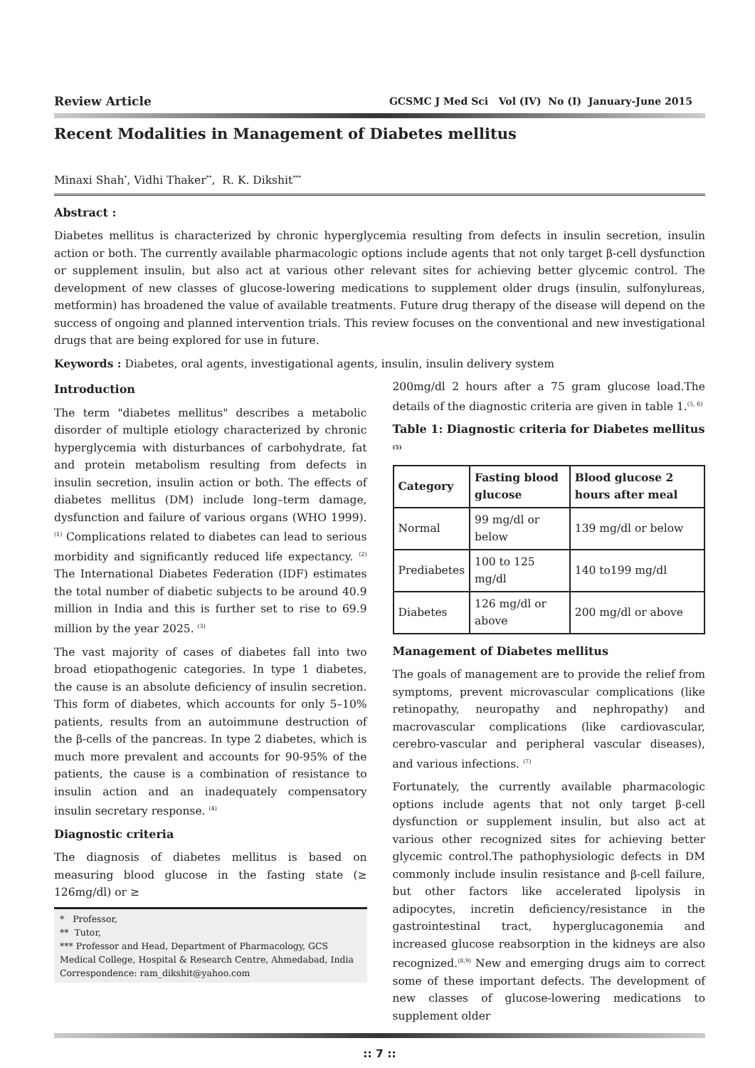Review Article GCSMC J Med Sci Vol (IV) No (I) January-June 2015
Recent Modalities in Management of Diabetes mellitus
Minaxi Shah<sup>*</sup>, Vidhi Thaker<sup>**</sup>, R. K. Dikshit<sup>***</sup>
Abstract :
Diabetes mellitus is characterized by chronic hyperglycemia resulting from defects in insulin secretion, insulin action or both. The currently available pharmacologic options include agents that not only target β-cell dysfunction or supplement insulin, but also act at various other relevant sites for achieving better glycemic control. The development of new classes of glucose-lowering medications to supplement older drugs (insulin, sulfonylureas, metformin) has broadened the value of available treatments. Future drug therapy of the disease will depend on the success of ongoing and planned intervention trials. This review focuses on the conventional and new investigational drugs that are being explored for use in future.
Keywords : Diabetes, oral agents, investigational agents, insulin, insulin delivery system
Introduction
The term "diabetes mellitus" describes a metabolic disorder of multiple etiology characterized by chronic hyperglycemia with disturbances of carbohydrate, fat and protein metabolism resulting from defects in insulin secretion, insulin action or both. The effects of diabetes mellitus (DM) include long–term damage, dysfunction and failure of various organs (WHO 1999). <sup>(1)</sup> Complications related to diabetes can lead to serious morbidity and significantly reduced life expectancy. <sup>(2)</sup> The International Diabetes Federation (IDF) estimates the total number of diabetic subjects to be around 40.9 million in India and this is further set to rise to 69.9 million by the year 2025. <sup>(3)</sup>
The vast majority of cases of diabetes fall into two broad etiopathogenic categories. In type 1 diabetes, the cause is an absolute deficiency of insulin secretion. This form of diabetes, which accounts for only 5–10% patients, results from an autoimmune destruction of the β-cells of the pancreas. In type 2 diabetes, which is much more prevalent and accounts for 90-95% of the patients, the cause is a combination of resistance to insulin action and an inadequately compensatory insulin secretary response. <sup>(4)</sup>
Diagnostic criteria
The diagnosis of diabetes mellitus is based on measuring blood glucose in the fasting state (≥ 126mg/dl) or ≥
* Professor,
** Tutor,
*** Professor and Head, Department of Pharmacology, GCS Medical College, Hospital & Research Centre, Ahmedabad, India
Correspondence: ram_dikshit@yahoo.com
200mg/dl 2 hours after a 75 gram glucose load.The details of the diagnostic criteria are given in table 1.<sup>(5, 6)</sup>
Table 1: Diagnostic criteria for Diabetes mellitus <sup>(5)</sup>
| Category | Fasting blood glucose | Blood glucose 2 hours after meal |
| --- | --- | --- |
| Normal | 99 mg/dl or below | 139 mg/dl or below |
| Prediabetes | 100 to 125 mg/dl | 140 to199 mg/dl |
| Diabetes | 126 mg/dl or above | 200 mg/dl or above |
Management of Diabetes mellitus
The goals of management are to provide the relief from symptoms, prevent microvascular complications (like retinopathy, neuropathy and nephropathy) and macrovascular complications (like cardiovascular, cerebro-vascular and peripheral vascular diseases), and various infections. <sup>(7)</sup>
Fortunately, the currently available pharmacologic options include agents that not only target β-cell dysfunction or supplement insulin, but also act at various other recognized sites for achieving better glycemic control.The pathophysiologic defects in DM commonly include insulin resistance and β-cell failure, but other factors like accelerated lipolysis in adipocytes, incretin deficiency/resistance in the gastrointestinal tract, hyperglucagonemia and increased glucose reabsorption in the kidneys are also recognized.<sup>(8,9)</sup> New and emerging drugs aim to correct some of these important defects. The development of new classes of glucose-lowering medications to supplement older
:: 7 ::